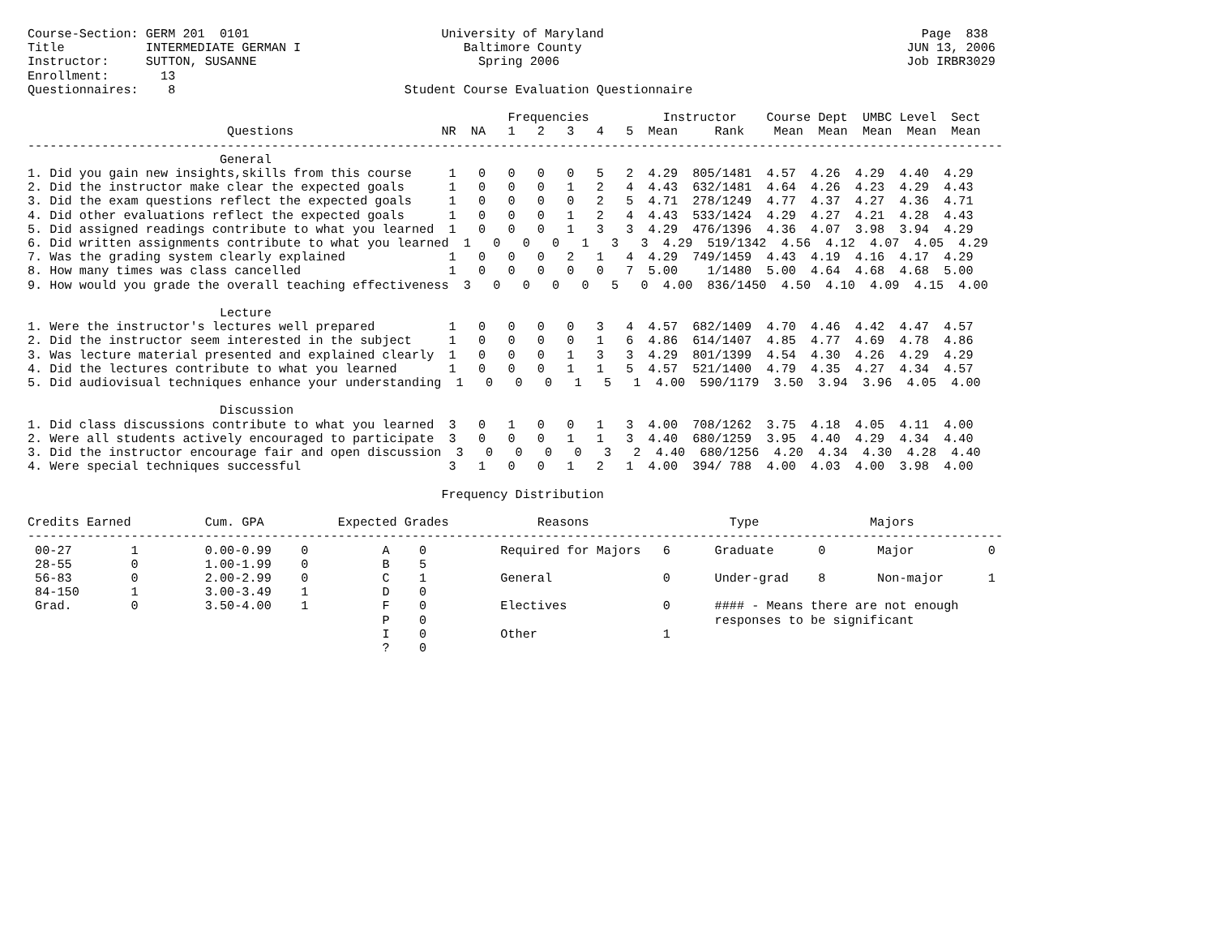Course-Section: GERM 201  0101                          University of Maryland                                           Page  838
Title           INTERMEDIATE GERMAN I                      Baltimore County                                            JUN 13, 2006
Instructor:     SUTTON, SUSANNE                              Spring 2006                                               Job IRBR3029
Enrollment:       13
Questionnaires:    8                               Student Course Evaluation Questionnaire

                                                                 Frequencies          Instructor    Course Dept  UMBC Level  Sect
                           Questions                    NR  NA   1   2   3   4   5  Mean     Rank    Mean  Mean  Mean  Mean  Mean
------------------------------------------------------------------------------------------------------------------------------------
                          General
1. Did you gain new insights,skills from this course     1   0   0   0   0   5   2  4.29  805/1481  4.57  4.26  4.29  4.40  4.29
2. Did the instructor make clear the expected goals      1   0   0   0   1   2   4  4.43  632/1481  4.64  4.26  4.23  4.29  4.43
3. Did the exam questions reflect the expected goals     1   0   0   0   0   2   5  4.71  278/1249  4.77  4.37  4.27  4.36  4.71
4. Did other evaluations reflect the expected goals      1   0   0   0   1   2   4  4.43  533/1424  4.29  4.27  4.21  4.28  4.43
5. Did assigned readings contribute to what you learned  1   0   0   0   1   3   3  4.29  476/1396  4.36  4.07  3.98  3.94  4.29
6. Did written assignments contribute to what you learned  1   0   0   0   1   3   3  4.29  519/1342  4.56  4.12  4.07  4.05  4.29
7. Was the grading system clearly explained              1   0   0   0   2   1   4  4.29  749/1459  4.43  4.19  4.16  4.17  4.29
8. How many times was class cancelled                    1   0   0   0   0   0   7  5.00    1/1480  5.00  4.64  4.68  4.68  5.00
9. How would you grade the overall teaching effectiveness  3   0   0   0   0   5   0  4.00  836/1450  4.50  4.10  4.09  4.15  4.00

                          Lecture
1. Were the instructor's lectures well prepared          1   0   0   0   0   3   4  4.57  682/1409  4.70  4.46  4.42  4.47  4.57
2. Did the instructor seem interested in the subject     1   0   0   0   0   1   6  4.86  614/1407  4.85  4.77  4.69  4.78  4.86
3. Was lecture material presented and explained clearly  1   0   0   0   1   3   3  4.29  801/1399  4.54  4.30  4.26  4.29  4.29
4. Did the lectures contribute to what you learned       1   0   0   0   1   1   5  4.57  521/1400  4.79  4.35  4.27  4.34  4.57
5. Did audiovisual techniques enhance your understanding  1   0   0   0   1   5   1  4.00  590/1179  3.50  3.94  3.96  4.05  4.00

                          Discussion
1. Did class discussions contribute to what you learned  3   0   1   0   0   1   3  4.00  708/1262  3.75  4.18  4.05  4.11  4.00
2. Were all students actively encouraged to participate  3   0   0   0   1   1   3  4.40  680/1259  3.95  4.40  4.29  4.34  4.40
3. Did the instructor encourage fair and open discussion  3   0   0   0   0   3   2  4.40  680/1256  4.20  4.34  4.30  4.28  4.40
4. Were special techniques successful                    3   1   0   0   1   2   1  4.00  394/ 788  4.00  4.03  4.00  3.98  4.00

                                                        Frequency Distribution

Credits Earned          Cum. GPA          Expected Grades            Reasons                   Type               Majors
------------------------------------------------------------------------------------------------------------------------------------
 00-27        1         0.00-0.99    0          A    0          Required for Majors   6      Graduate      0       Major          0
 28-55        0         1.00-1.99    0          B    5
 56-83        0         2.00-2.99    0          C    1          General               0      Under-grad    8       Non-major      1
 84-150       1         3.00-3.49    1          D    0
 Grad.        0         3.50-4.00    1          F    0          Electives             0      #### - Means there are not enough
                                                P    0                                       responses to be significant
                                                I    0          Other                 1
                                                ?    0